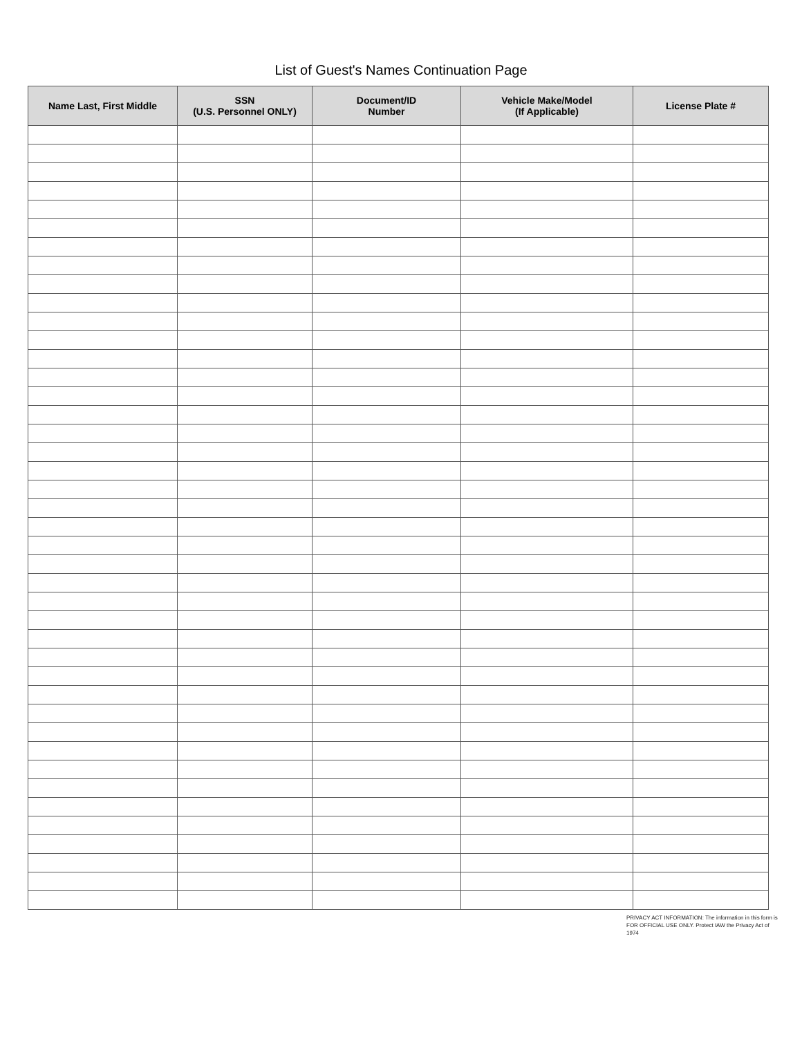List of Guest's Names Continuation Page
| Name Last, First Middle | SSN (U.S. Personnel ONLY) | Document/ID Number | Vehicle Make/Model (If Applicable) | License Plate # |
| --- | --- | --- | --- | --- |
PRIVACY ACT INFORMATION: The information in this form is FOR OFFICIAL USE ONLY. Protect IAW the Privacy Act of 1974